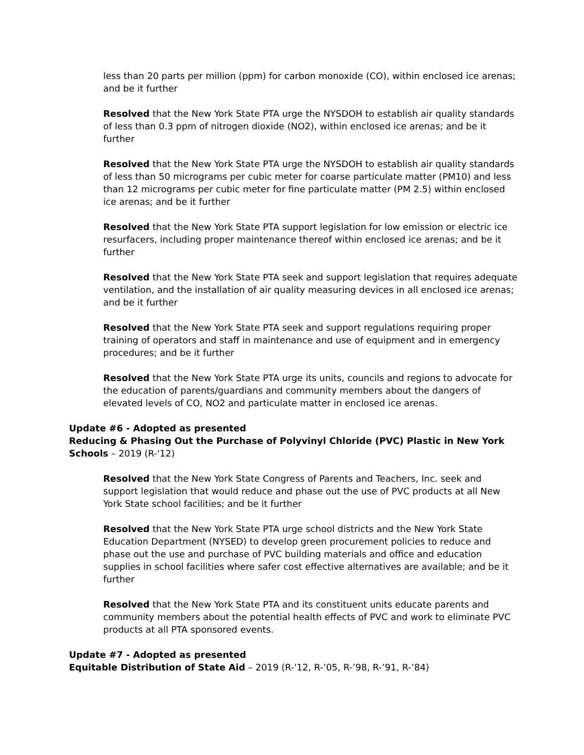less than 20 parts per million (ppm) for carbon monoxide (CO), within enclosed ice arenas; and be it further
Resolved that the New York State PTA urge the NYSDOH to establish air quality standards of less than 0.3 ppm of nitrogen dioxide (NO2), within enclosed ice arenas; and be it further
Resolved that the New York State PTA urge the NYSDOH to establish air quality standards of less than 50 micrograms per cubic meter for coarse particulate matter (PM10) and less than 12 micrograms per cubic meter for fine particulate matter (PM 2.5) within enclosed ice arenas; and be it further
Resolved that the New York State PTA support legislation for low emission or electric ice resurfacers, including proper maintenance thereof within enclosed ice arenas; and be it further
Resolved that the New York State PTA seek and support legislation that requires adequate ventilation, and the installation of air quality measuring devices in all enclosed ice arenas; and be it further
Resolved that the New York State PTA seek and support regulations requiring proper training of operators and staff in maintenance and use of equipment and in emergency procedures; and be it further
Resolved that the New York State PTA urge its units, councils and regions to advocate for the education of parents/guardians and community members about the dangers of elevated levels of CO, NO2 and particulate matter in enclosed ice arenas.
Update #6 - Adopted as presented
Reducing & Phasing Out the Purchase of Polyvinyl Chloride (PVC) Plastic in New York Schools – 2019 (R-'12)
Resolved that the New York State Congress of Parents and Teachers, Inc. seek and support legislation that would reduce and phase out the use of PVC products at all New York State school facilities; and be it further
Resolved that the New York State PTA urge school districts and the New York State Education Department (NYSED) to develop green procurement policies to reduce and phase out the use and purchase of PVC building materials and office and education supplies in school facilities where safer cost effective alternatives are available; and be it further
Resolved that the New York State PTA and its constituent units educate parents and community members about the potential health effects of PVC and work to eliminate PVC products at all PTA sponsored events.
Update #7 - Adopted as presented
Equitable Distribution of State Aid – 2019 (R-'12, R-’05, R-’98, R-’91, R-’84)